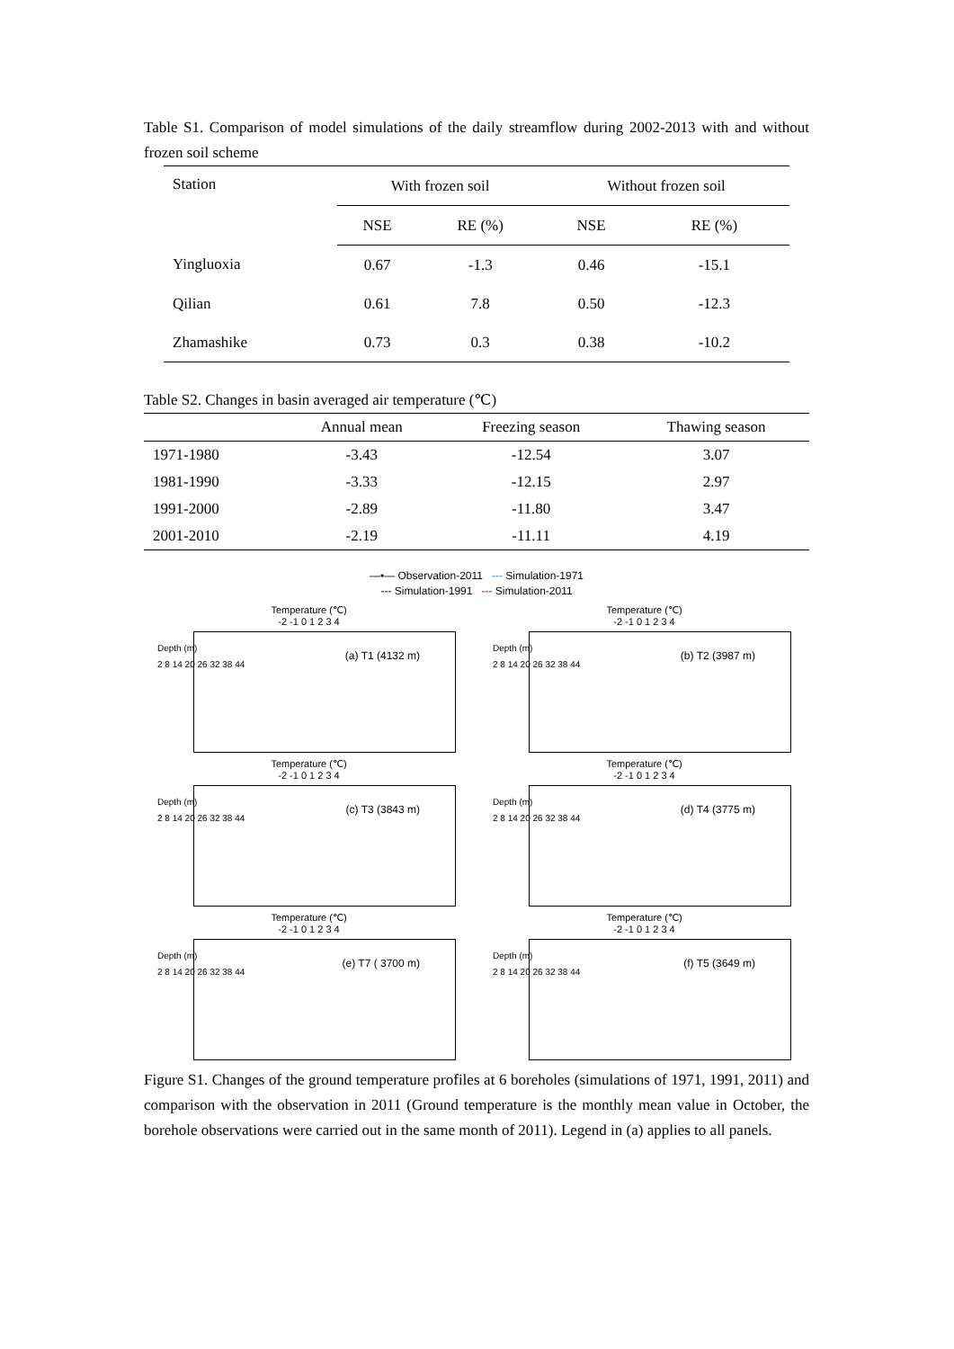Table S1. Comparison of model simulations of the daily streamflow during 2002-2013 with and without frozen soil scheme
| Station | With frozen soil | | Without frozen soil | |
| --- | --- | --- | --- | --- |
| | NSE | RE (%) | NSE | RE (%) |
| Yingluoxia | 0.67 | -1.3 | 0.46 | -15.1 |
| Qilian | 0.61 | 7.8 | 0.50 | -12.3 |
| Zhamashike | 0.73 | 0.3 | 0.38 | -10.2 |
Table S2. Changes in basin averaged air temperature (℃)
| | Annual mean | Freezing season | Thawing season |
| --- | --- | --- | --- |
| 1971-1980 | -3.43 | -12.54 | 3.07 |
| 1981-1990 | -3.33 | -12.15 | 2.97 |
| 1991-2000 | -2.89 | -11.80 | 3.47 |
| 2001-2010 | -2.19 | -11.11 | 4.19 |
—•— Observation-2011 --- Simulation-1971
--- Simulation-1991 --- Simulation-2011
Temperature (℃)
-2 -1 0 1 2 3 4
Depth (m)
2 8 14 20 26 32 38 44
(a) T1 (4132 m)
Temperature (℃)
-2 -1 0 1 2 3 4
Depth (m)
2 8 14 20 26 32 38 44
(b) T2 (3987 m)
Temperature (℃)
-2 -1 0 1 2 3 4
Depth (m)
2 8 14 20 26 32 38 44
(c) T3 (3843 m)
Temperature (℃)
-2 -1 0 1 2 3 4
Depth (m)
2 8 14 20 26 32 38 44
(d) T4 (3775 m)
Temperature (℃)
-2 -1 0 1 2 3 4
Depth (m)
2 8 14 20 26 32 38 44
(e) T7 ( 3700 m)
Temperature (℃)
-2 -1 0 1 2 3 4
Depth (m)
2 8 14 20 26 32 38 44
(f) T5 (3649 m)
Figure S1. Changes of the ground temperature profiles at 6 boreholes (simulations of 1971, 1991, 2011) and comparison with the observation in 2011 (Ground temperature is the monthly mean value in October, the borehole observations were carried out in the same month of 2011). Legend in (a) applies to all panels.